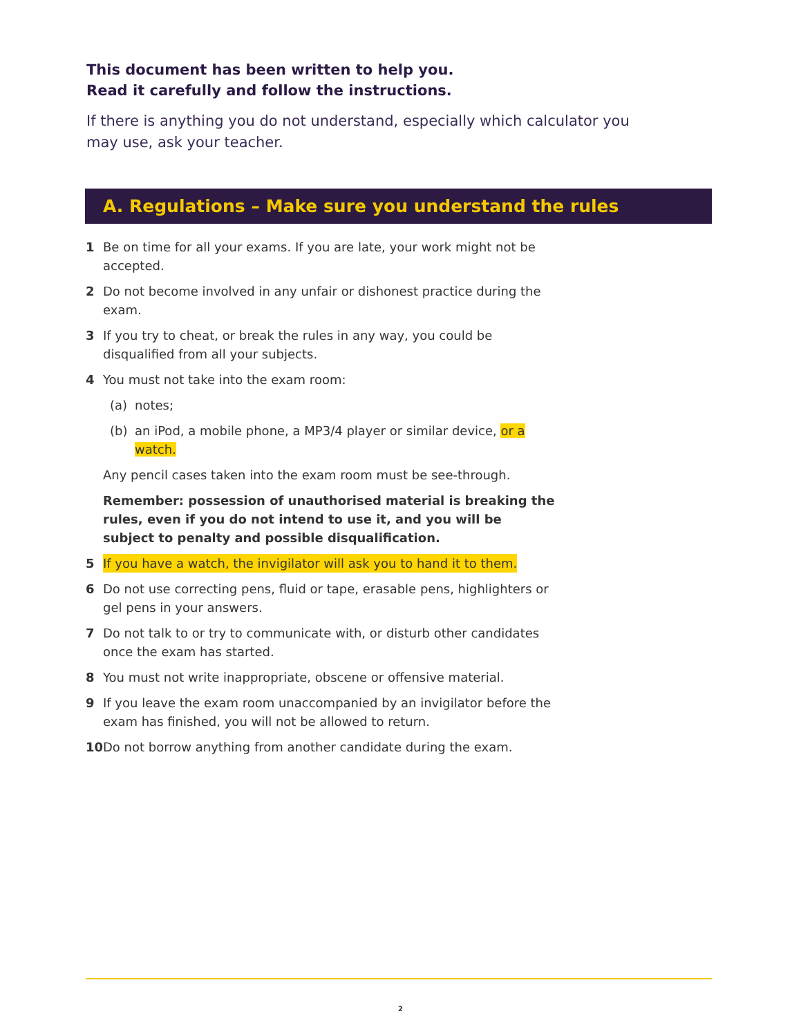This document has been written to help you.
Read it carefully and follow the instructions.
If there is anything you do not understand, especially which calculator you may use, ask your teacher.
A. Regulations – Make sure you understand the rules
1 Be on time for all your exams. If you are late, your work might not be accepted.
2 Do not become involved in any unfair or dishonest practice during the exam.
3 If you try to cheat, or break the rules in any way, you could be disqualified from all your subjects.
4 You must not take into the exam room:
(a) notes;
(b) an iPod, a mobile phone, a MP3/4 player or similar device, or a watch.
Any pencil cases taken into the exam room must be see-through.
Remember: possession of unauthorised material is breaking the rules, even if you do not intend to use it, and you will be subject to penalty and possible disqualification.
5 If you have a watch, the invigilator will ask you to hand it to them.
6 Do not use correcting pens, fluid or tape, erasable pens, highlighters or gel pens in your answers.
7 Do not talk to or try to communicate with, or disturb other candidates once the exam has started.
8 You must not write inappropriate, obscene or offensive material.
9 If you leave the exam room unaccompanied by an invigilator before the exam has finished, you will not be allowed to return.
10 Do not borrow anything from another candidate during the exam.
2